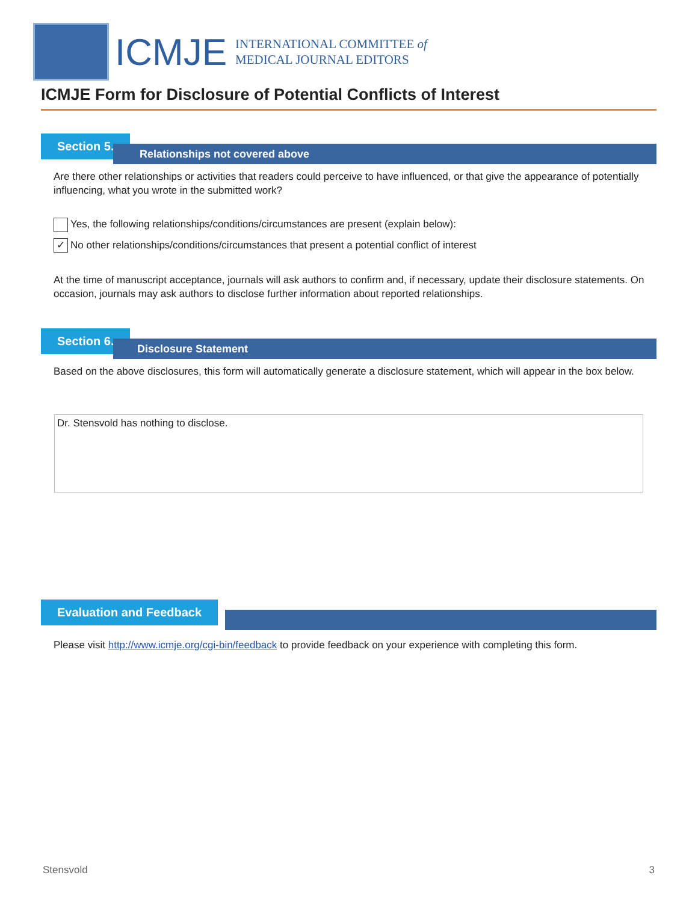ICMJE
INTERNATIONAL COMMITTEE of
MEDICAL JOURNAL EDITORS
ICMJE Form for Disclosure of Potential Conflicts of Interest
Section 5.
Relationships not covered above
Are there other relationships or activities that readers could perceive to have influenced, or that give the appearance of potentially influencing, what you wrote in the submitted work?
Yes, the following relationships/conditions/circumstances are present (explain below):
✓ No other relationships/conditions/circumstances that present a potential conflict of interest
At the time of manuscript acceptance, journals will ask authors to confirm and, if necessary, update their disclosure statements. On occasion, journals may ask authors to disclose further information about reported relationships.
Section 6.
Disclosure Statement
Based on the above disclosures, this form will automatically generate a disclosure statement, which will appear in the box below.
Dr. Stensvold has nothing to disclose.
Evaluation and Feedback
Please visit http://www.icmje.org/cgi-bin/feedback to provide feedback on your experience with completing this form.
Stensvold 3